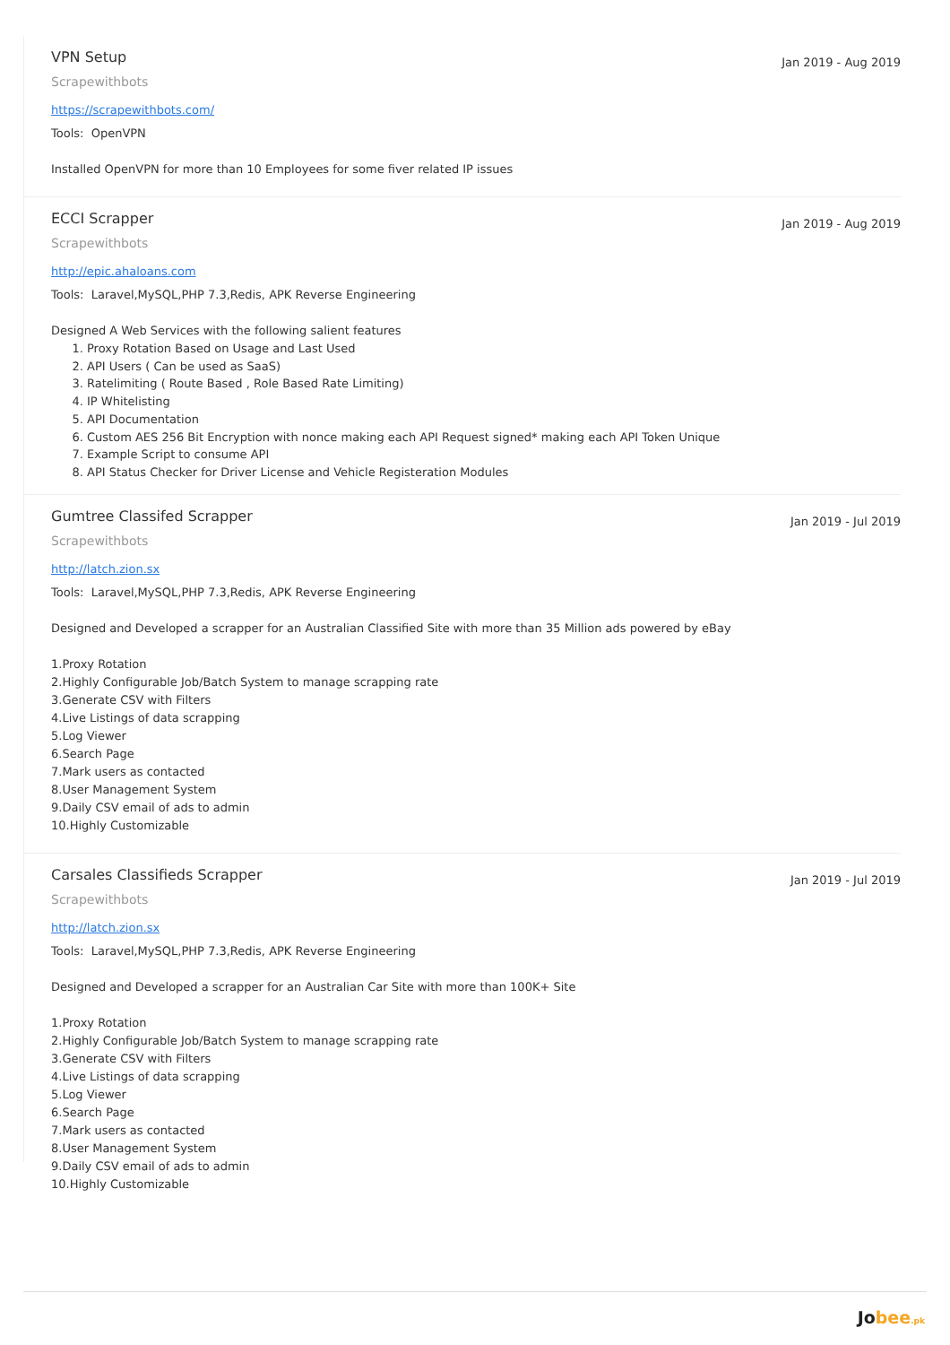VPN Setup
Jan 2019 - Aug 2019
Scrapewithbots
https://scrapewithbots.com/
Tools: OpenVPN
Installed OpenVPN for more than 10 Employees for some fiver related IP issues
ECCI Scrapper
Jan 2019 - Aug 2019
Scrapewithbots
http://epic.ahaloans.com
Tools: Laravel,MySQL,PHP 7.3,Redis, APK Reverse Engineering
Designed A Web Services with the following salient features
1. Proxy Rotation Based on Usage and Last Used
2. API Users ( Can be used as SaaS)
3. Ratelimiting ( Route Based , Role Based Rate Limiting)
4. IP Whitelisting
5. API Documentation
6. Custom AES 256 Bit Encryption with nonce making each API Request signed* making each API Token Unique
7. Example Script to consume API
8. API Status Checker for Driver License and Vehicle Registeration Modules
Gumtree Classifed Scrapper
Jan 2019 - Jul 2019
Scrapewithbots
http://latch.zion.sx
Tools: Laravel,MySQL,PHP 7.3,Redis, APK Reverse Engineering
Designed and Developed a scrapper for an Australian Classified Site with more than 35 Million ads powered by eBay
1.Proxy Rotation
2.Highly Configurable Job/Batch System to manage scrapping rate
3.Generate CSV with Filters
4.Live Listings of data scrapping
5.Log Viewer
6.Search Page
7.Mark users as contacted
8.User Management System
9.Daily CSV email of ads to admin
10.Highly Customizable
Carsales Classifieds Scrapper
Jan 2019 - Jul 2019
Scrapewithbots
http://latch.zion.sx
Tools: Laravel,MySQL,PHP 7.3,Redis, APK Reverse Engineering
Designed and Developed a scrapper for an Australian Car Site with more than 100K+ Site
1.Proxy Rotation
2.Highly Configurable Job/Batch System to manage scrapping rate
3.Generate CSV with Filters
4.Live Listings of data scrapping
5.Log Viewer
6.Search Page
7.Mark users as contacted
8.User Management System
9.Daily CSV email of ads to admin
10.Highly Customizable
Jobee.pk